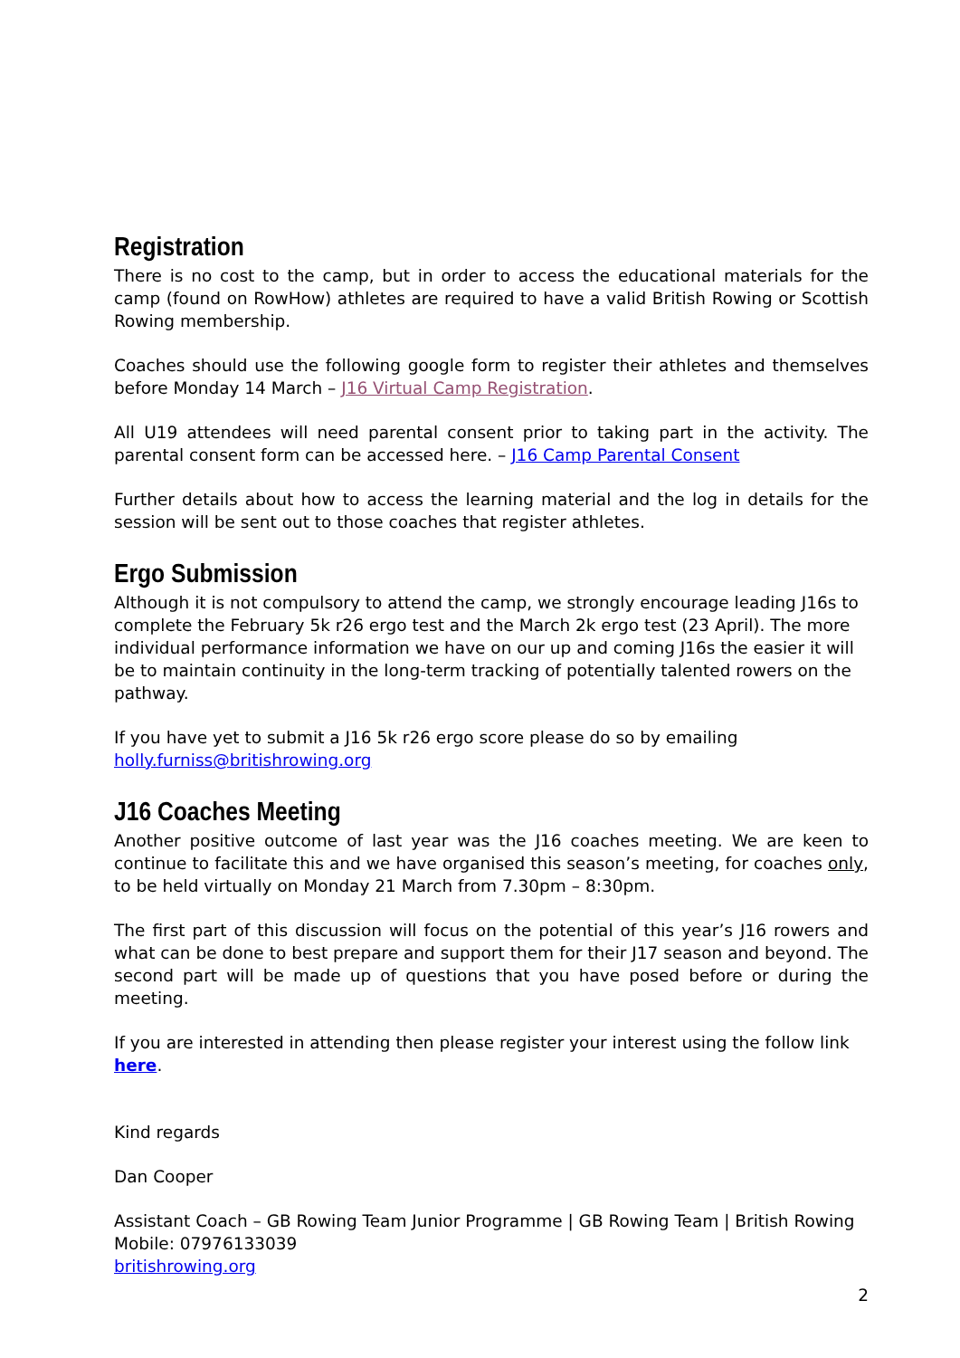Registration
There is no cost to the camp, but in order to access the educational materials for the camp (found on RowHow) athletes are required to have a valid British Rowing or Scottish Rowing membership.
Coaches should use the following google form to register their athletes and themselves before Monday 14 March – J16 Virtual Camp Registration.
All U19 attendees will need parental consent prior to taking part in the activity. The parental consent form can be accessed here. – J16 Camp Parental Consent
Further details about how to access the learning material and the log in details for the session will be sent out to those coaches that register athletes.
Ergo Submission
Although it is not compulsory to attend the camp, we strongly encourage leading J16s to complete the February 5k r26 ergo test and the March 2k ergo test (23 April). The more individual performance information we have on our up and coming J16s the easier it will be to maintain continuity in the long-term tracking of potentially talented rowers on the pathway.
If you have yet to submit a J16 5k r26 ergo score please do so by emailing
holly.furniss@britishrowing.org
J16 Coaches Meeting
Another positive outcome of last year was the J16 coaches meeting. We are keen to continue to facilitate this and we have organised this season’s meeting, for coaches only, to be held virtually on Monday 21 March from 7.30pm – 8:30pm.
The first part of this discussion will focus on the potential of this year’s J16 rowers and what can be done to best prepare and support them for their J17 season and beyond. The second part will be made up of questions that you have posed before or during the meeting.
If you are interested in attending then please register your interest using the follow link here.
Kind regards
Dan Cooper
Assistant Coach – GB Rowing Team Junior Programme | GB Rowing Team | British Rowing
Mobile: 07976133039
britishrowing.org
2